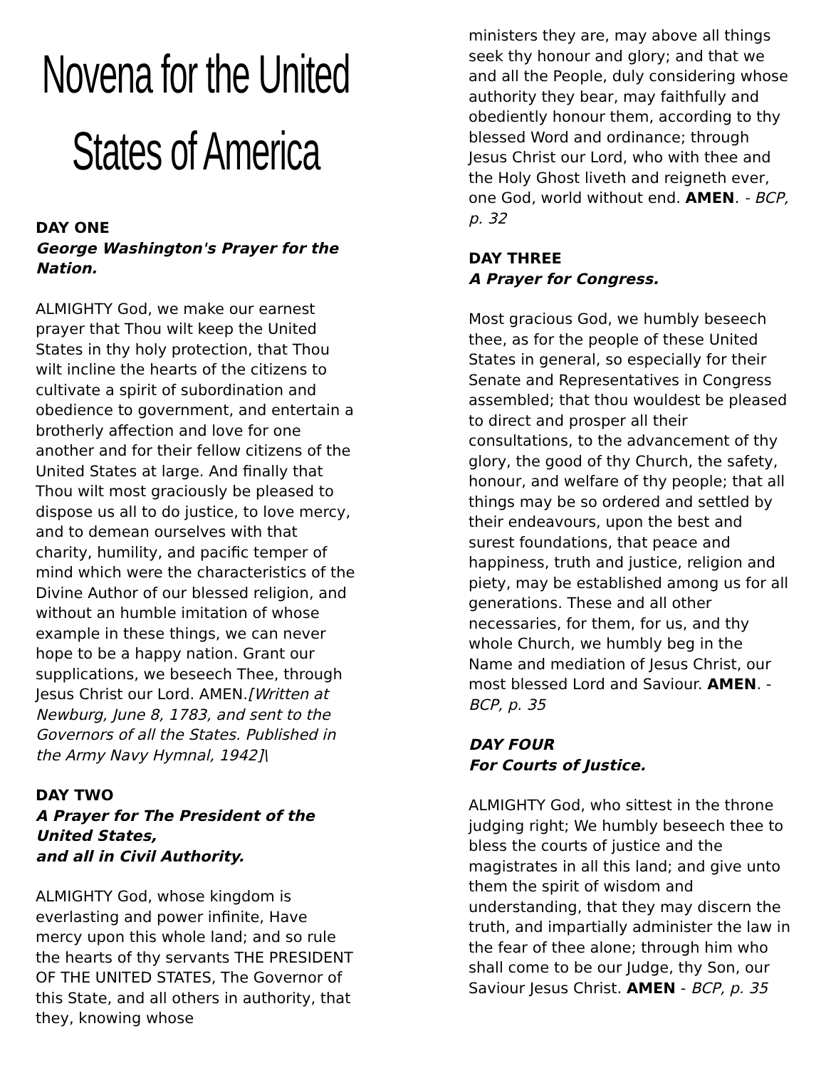Novena for the United
States of America
DAY ONE
George Washington's Prayer for the Nation.
ALMIGHTY God, we make our earnest prayer that Thou wilt keep the United States in thy holy protection, that Thou wilt incline the hearts of the citizens to cultivate a spirit of subordination and obedience to government, and entertain a brotherly affection and love for one another and for their fellow citizens of the United States at large. And finally that Thou wilt most graciously be pleased to dispose us all to do justice, to love mercy, and to demean ourselves with that charity, humility, and pacific temper of mind which were the characteristics of the Divine Author of our blessed religion, and without an humble imitation of whose example in these things, we can never hope to be a happy nation. Grant our supplications, we beseech Thee, through Jesus Christ our Lord. AMEN.[Written at Newburg, June 8, 1783, and sent to the Governors of all the States. Published in the Army Navy Hymnal, 1942]\
DAY TWO
A Prayer for The President of the United States,
and all in Civil Authority.
ALMIGHTY God, whose kingdom is everlasting and power infinite, Have mercy upon this whole land; and so rule the hearts of thy servants THE PRESIDENT OF THE UNITED STATES, The Governor of this State, and all others in authority, that they, knowing whose
ministers they are, may above all things seek thy honour and glory; and that we and all the People, duly considering whose authority they bear, may faithfully and obediently honour them, according to thy blessed Word and ordinance; through Jesus Christ our Lord, who with thee and the Holy Ghost liveth and reigneth ever, one God, world without end. AMEN. - BCP, p. 32
DAY THREE
A Prayer for Congress.
Most gracious God, we humbly beseech thee, as for the people of these United States in general, so especially for their Senate and Representatives in Congress assembled; that thou wouldest be pleased to direct and prosper all their consultations, to the advancement of thy glory, the good of thy Church, the safety, honour, and welfare of thy people; that all things may be so ordered and settled by their endeavours, upon the best and surest foundations, that peace and happiness, truth and justice, religion and piety, may be established among us for all generations. These and all other necessaries, for them, for us, and thy whole Church, we humbly beg in the Name and mediation of Jesus Christ, our most blessed Lord and Saviour. AMEN. - BCP, p. 35
DAY FOUR
For Courts of Justice.
ALMIGHTY God, who sittest in the throne judging right; We humbly beseech thee to bless the courts of justice and the magistrates in all this land; and give unto them the spirit of wisdom and understanding, that they may discern the truth, and impartially administer the law in the fear of thee alone; through him who shall come to be our Judge, thy Son, our Saviour Jesus Christ. AMEN - BCP, p. 35